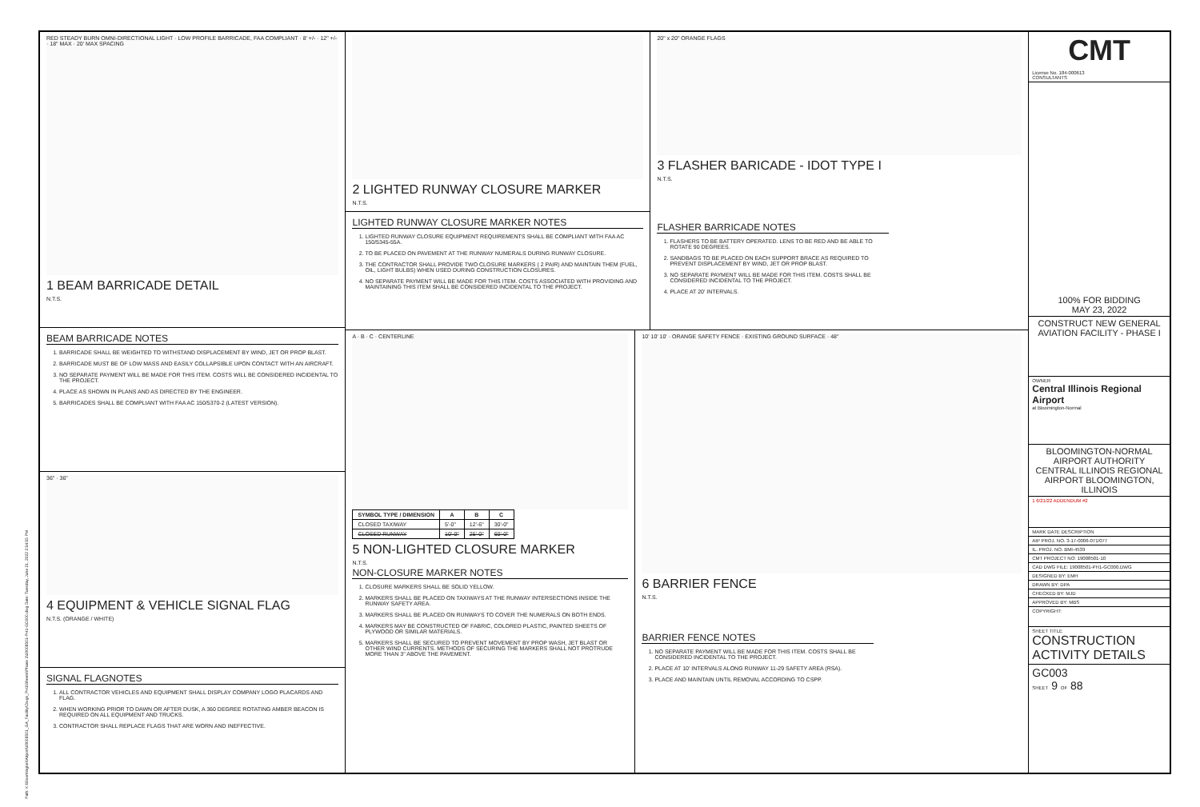Path: K:\Bloomington\Airport\19008501_GA_Facility\Dwgs_PH1\Sheets\Phase 1\19008501-PH1-GC000.dwg Date: Tuesday, June 21, 2022 2:54:55 PM
RED STEADY BURN OMNI-DIRECTIONAL LIGHT · LOW PROFILE BARRICADE, FAA COMPLIANT · 8' +/- · 12" +/- · 18" MAX · 20' MAX SPACING
1 BEAM BARRICADE DETAIL
N.T.S.
BEAM BARRICADE NOTES
1. BARRICADE SHALL BE WEIGHTED TO WITHSTAND DISPLACEMENT BY WIND, JET OR PROP BLAST.
2. BARRICADE MUST BE OF LOW MASS AND EASILY COLLAPSIBLE UPON CONTACT WITH AN AIRCRAFT.
3. NO SEPARATE PAYMENT WILL BE MADE FOR THIS ITEM. COSTS WILL BE CONSIDERED INCIDENTAL TO THE PROJECT.
4. PLACE AS SHOWN IN PLANS AND AS DIRECTED BY THE ENGINEER.
5. BARRICADES SHALL BE COMPLIANT WITH FAA AC 150/5370-2 (LATEST VERSION).
36" · 36"
4 EQUIPMENT & VEHICLE SIGNAL FLAG
N.T.S. (ORANGE / WHITE)
SIGNAL FLAGNOTES
1. ALL CONTRACTOR VEHICLES AND EQUIPMENT SHALL DISPLAY COMPANY LOGO PLACARDS AND FLAG.
2. WHEN WORKING PRIOR TO DAWN OR AFTER DUSK, A 360 DEGREE ROTATING AMBER BEACON IS REQUIRED ON ALL EQUIPMENT AND TRUCKS.
3. CONTRACTOR SHALL REPLACE FLAGS THAT ARE WORN AND INEFFECTIVE.
2 LIGHTED RUNWAY CLOSURE MARKER
N.T.S.
LIGHTED RUNWAY CLOSURE MARKER NOTES
1. LIGHTED RUNWAY CLOSURE EQUIPMENT REQUIREMENTS SHALL BE COMPLIANT WITH FAA AC 150/5345-55A.
2. TO BE PLACED ON PAVEMENT AT THE RUNWAY NUMERALS DURING RUNWAY CLOSURE.
3. THE CONTRACTOR SHALL PROVIDE TWO CLOSURE MARKERS ( 2 PAIR) AND MAINTAIN THEM (FUEL, OIL, LIGHT BULBS) WHEN USED DURING CONSTRUCTION CLOSURES.
4. NO SEPARATE PAYMENT WILL BE MADE FOR THIS ITEM. COSTS ASSOCIATED WITH PROVIDING AND MAINTAINING THIS ITEM SHALL BE CONSIDERED INCIDENTAL TO THE PROJECT.
20" x 20" ORANGE FLAGS
3 FLASHER BARICADE - IDOT TYPE I
N.T.S.
FLASHER BARRICADE NOTES
1. FLASHERS TO BE BATTERY OPERATED. LENS TO BE RED AND BE ABLE TO ROTATE 90 DEGREES.
2. SANDBAGS TO BE PLACED ON EACH SUPPORT BRACE AS REQUIRED TO PREVENT DISPLACEMENT BY WIND, JET OR PROP BLAST.
3. NO SEPARATE PAYMENT WILL BE MADE FOR THIS ITEM. COSTS SHALL BE CONSIDERED INCIDENTAL TO THE PROJECT.
4. PLACE AT 20' INTERVALS.
A · B · C · CENTERLINE
| SYMBOL TYPE / DIMENSION | A | B | C |
| --- | --- | --- | --- |
| CLOSED TAXIWAY | 5'-0" | 12'-6" | 30'-0" |
| CLOSED RUNWAY | 10'-0" | 25'-0" | 60'-0" |
5 NON-LIGHTED CLOSURE MARKER
N.T.S.
NON-CLOSURE MARKER NOTES
1. CLOSURE MARKERS SHALL BE SOLID YELLOW.
2. MARKERS SHALL BE PLACED ON TAXIWAYS AT THE RUNWAY INTERSECTIONS INSIDE THE RUNWAY SAFETY AREA.
3. MARKERS SHALL BE PLACED ON RUNWAYS TO COVER THE NUMERALS ON BOTH ENDS.
4. MARKERS MAY BE CONSTRUCTED OF FABRIC, COLORED PLASTIC, PAINTED SHEETS OF PLYWOOD OR SIMILAR MATERIALS.
5. MARKERS SHALL BE SECURED TO PREVENT MOVEMENT BY PROP WASH, JET BLAST OR OTHER WIND CURRENTS. METHODS OF SECURING THE MARKERS SHALL NOT PROTRUDE MORE THAN 3" ABOVE THE PAVEMENT.
10' 10' 10' · ORANGE SAFETY FENCE · EXISTING GROUND SURFACE · 48"
6 BARRIER FENCE
N.T.S.
BARRIER FENCE NOTES
1. NO SEPARATE PAYMENT WILL BE MADE FOR THIS ITEM. COSTS SHALL BE CONSIDERED INCIDENTAL TO THE PROJECT.
2. PLACE AT 10' INTERVALS ALONG RUNWAY 11-29 SAFETY AREA (RSA).
3. PLACE AND MAINTAIN UNTIL REMOVAL ACCORDING TO CSPP.
CMT
License No. 184-000613
CONSULTANTS
100% FOR BIDDING
MAY 23, 2022
CONSTRUCT NEW GENERAL AVIATION FACILITY - PHASE I
OWNER
Central Illinois Regional Airport
at Bloomington-Normal
BLOOMINGTON-NORMAL AIRPORT AUTHORITY CENTRAL ILLINOIS REGIONAL AIRPORT BLOOMINGTON, ILLINOIS
1 6/21/22 ADDENDUM #2
MARK DATE DESCRIPTION
AIP PROJ. NO. 3-17-0006-071/077
IL. PROJ. NO. BMI-4539
CMT PROJECT NO: 19008501-10
CAD DWG FILE: 19008501-PH1-GC000.DWG
DESIGNED BY: EMH
DRAWN BY: DPA
CHECKED BY: MJD
APPROVED BY: MBS
COPYRIGHT:
SHEET TITLE
CONSTRUCTION ACTIVITY DETAILS
GC003
SHEET 9 OF 88